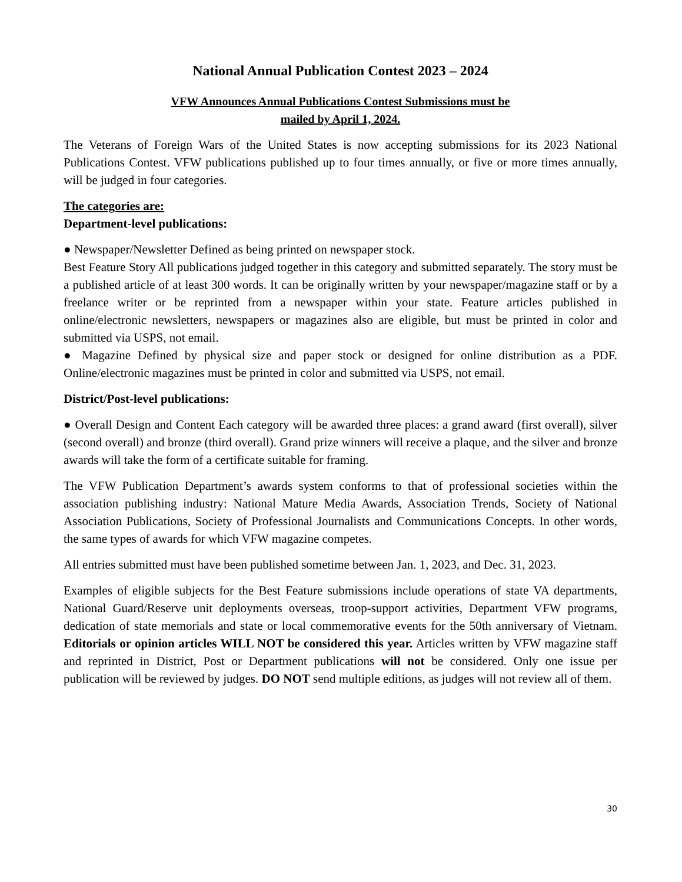National Annual Publication Contest 2023 – 2024
VFW Announces Annual Publications Contest Submissions must be
mailed by April 1, 2024.
The Veterans of Foreign Wars of the United States is now accepting submissions for its 2023 National Publications Contest. VFW publications published up to four times annually, or five or more times annually, will be judged in four categories.
The categories are:
Department-level publications:
● Newspaper/Newsletter Defined as being printed on newspaper stock.
Best Feature Story All publications judged together in this category and submitted separately. The story must be a published article of at least 300 words. It can be originally written by your newspaper/magazine staff or by a freelance writer or be reprinted from a newspaper within your state. Feature articles published in online/electronic newsletters, newspapers or magazines also are eligible, but must be printed in color and submitted via USPS, not email.
● Magazine Defined by physical size and paper stock or designed for online distribution as a PDF. Online/electronic magazines must be printed in color and submitted via USPS, not email.
District/Post-level publications:
● Overall Design and Content Each category will be awarded three places: a grand award (first overall), silver (second overall) and bronze (third overall). Grand prize winners will receive a plaque, and the silver and bronze awards will take the form of a certificate suitable for framing.
The VFW Publication Department’s awards system conforms to that of professional societies within the association publishing industry: National Mature Media Awards, Association Trends, Society of National Association Publications, Society of Professional Journalists and Communications Concepts. In other words, the same types of awards for which VFW magazine competes.
All entries submitted must have been published sometime between Jan. 1, 2023, and Dec. 31, 2023.
Examples of eligible subjects for the Best Feature submissions include operations of state VA departments, National Guard/Reserve unit deployments overseas, troop-support activities, Department VFW programs, dedication of state memorials and state or local commemorative events for the 50th anniversary of Vietnam. Editorials or opinion articles WILL NOT be considered this year. Articles written by VFW magazine staff and reprinted in District, Post or Department publications will not be considered. Only one issue per publication will be reviewed by judges. DO NOT send multiple editions, as judges will not review all of them.
30